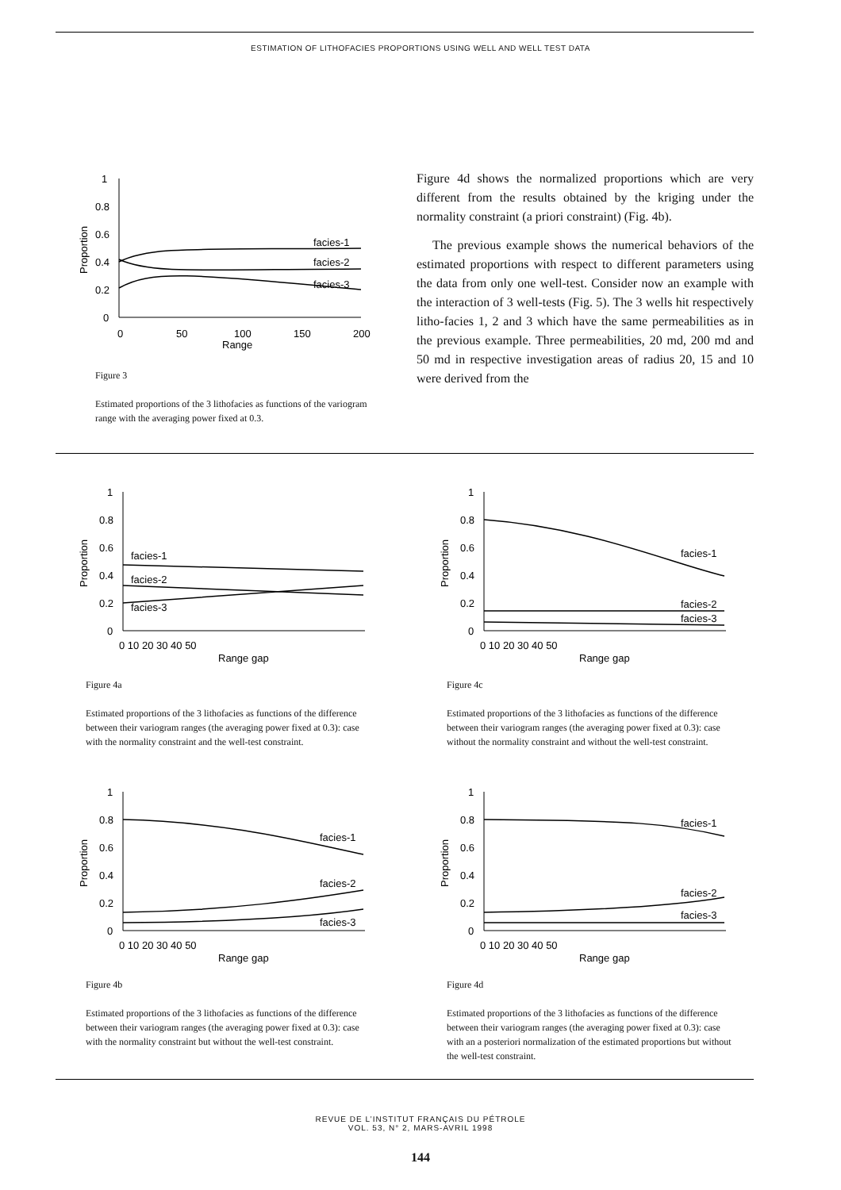ESTIMATION OF LITHOFACIES PROPORTIONS USING WELL AND WELL TEST DATA
1
0.8
0.6
0.4
0.2
0
0
50
100
150
200
Range
Proportion
facies-1
facies-2
facies-3
Figure 3
Estimated proportions of the 3 lithofacies as functions of the variogram range with the averaging power fixed at 0.3.
Figure 4d shows the normalized proportions which are very different from the results obtained by the kriging under the normality constraint (a priori constraint) (Fig. 4b).
The previous example shows the numerical behaviors of the estimated proportions with respect to different parameters using the data from only one well-test. Consider now an example with the interaction of 3 well-tests (Fig. 5). The 3 wells hit respectively litho-facies 1, 2 and 3 which have the same permeabilities as in the previous example. Three permeabilities, 20 md, 200 md and 50 md in respective investigation areas of radius 20, 15 and 10 were derived from the
1
0.8
0.6
0.4
0.2
0
0 10 20 30 40 50
Range gap
Proportion
facies-1
facies-2
facies-3
Figure 4a
Estimated proportions of the 3 lithofacies as functions of the difference between their variogram ranges (the averaging power fixed at 0.3): case with the normality constraint and the well-test constraint.
1
0.8
0.6
0.4
0.2
0
0 10 20 30 40 50
Range gap
Proportion
facies-1
facies-2
facies-3
Figure 4c
Estimated proportions of the 3 lithofacies as functions of the difference between their variogram ranges (the averaging power fixed at 0.3): case without the normality constraint and without the well-test constraint.
1
0.8
0.6
0.4
0.2
0
0 10 20 30 40 50
Range gap
Proportion
facies-1
facies-2
facies-3
Figure 4b
Estimated proportions of the 3 lithofacies as functions of the difference between their variogram ranges (the averaging power fixed at 0.3): case with the normality constraint but without the well-test constraint.
1
0.8
0.6
0.4
0.2
0
0 10 20 30 40 50
Range gap
Proportion
facies-1
facies-2
facies-3
Figure 4d
Estimated proportions of the 3 lithofacies as functions of the difference between their variogram ranges (the averaging power fixed at 0.3): case with an a posteriori normalization of the estimated proportions but without the well-test constraint.
REVUE DE L’INSTITUT FRANÇAIS DU PÉTROLE
VOL. 53, N° 2, MARS-AVRIL 1998
144